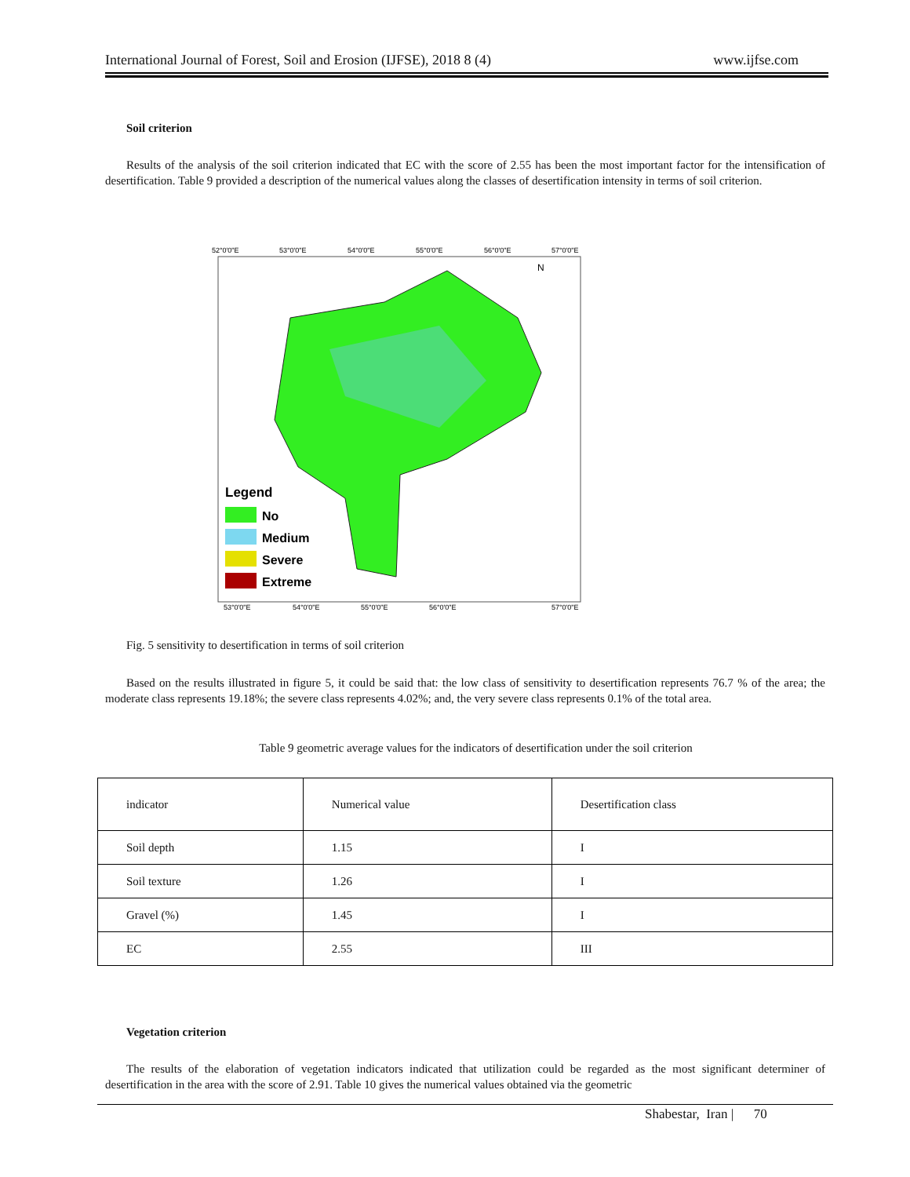International Journal of Forest, Soil and Erosion (IJFSE), 2018 8 (4) www.ijfse.com
Soil criterion
Results of the analysis of the soil criterion indicated that EC with the score of 2.55 has been the most important factor for the intensification of desertification. Table 9 provided a description of the numerical values along the classes of desertification intensity in terms of soil criterion.
52°0'0"E
53°0'0"E
54°0'0"E
55°0'0"E
56°0'0"E
57°0'0"E
53°0'0"E
54°0'0"E
55°0'0"E
56°0'0"E
57°0'0"E
Legend
No
Medium
Severe
Extreme
N
Fig. 5 sensitivity to desertification in terms of soil criterion
Based on the results illustrated in figure 5, it could be said that: the low class of sensitivity to desertification represents 76.7 % of the area; the moderate class represents 19.18%; the severe class represents 4.02%; and, the very severe class represents 0.1% of the total area.
Table 9 geometric average values for the indicators of desertification under the soil criterion
| indicator | Numerical value | Desertification class |
| Soil depth | 1.15 | I |
| Soil texture | 1.26 | I |
| Gravel (%) | 1.45 | I |
| EC | 2.55 | III |
Vegetation criterion
The results of the elaboration of vegetation indicators indicated that utilization could be regarded as the most significant determiner of desertification in the area with the score of 2.91. Table 10 gives the numerical values obtained via the geometric
Shabestar, Iran | 70